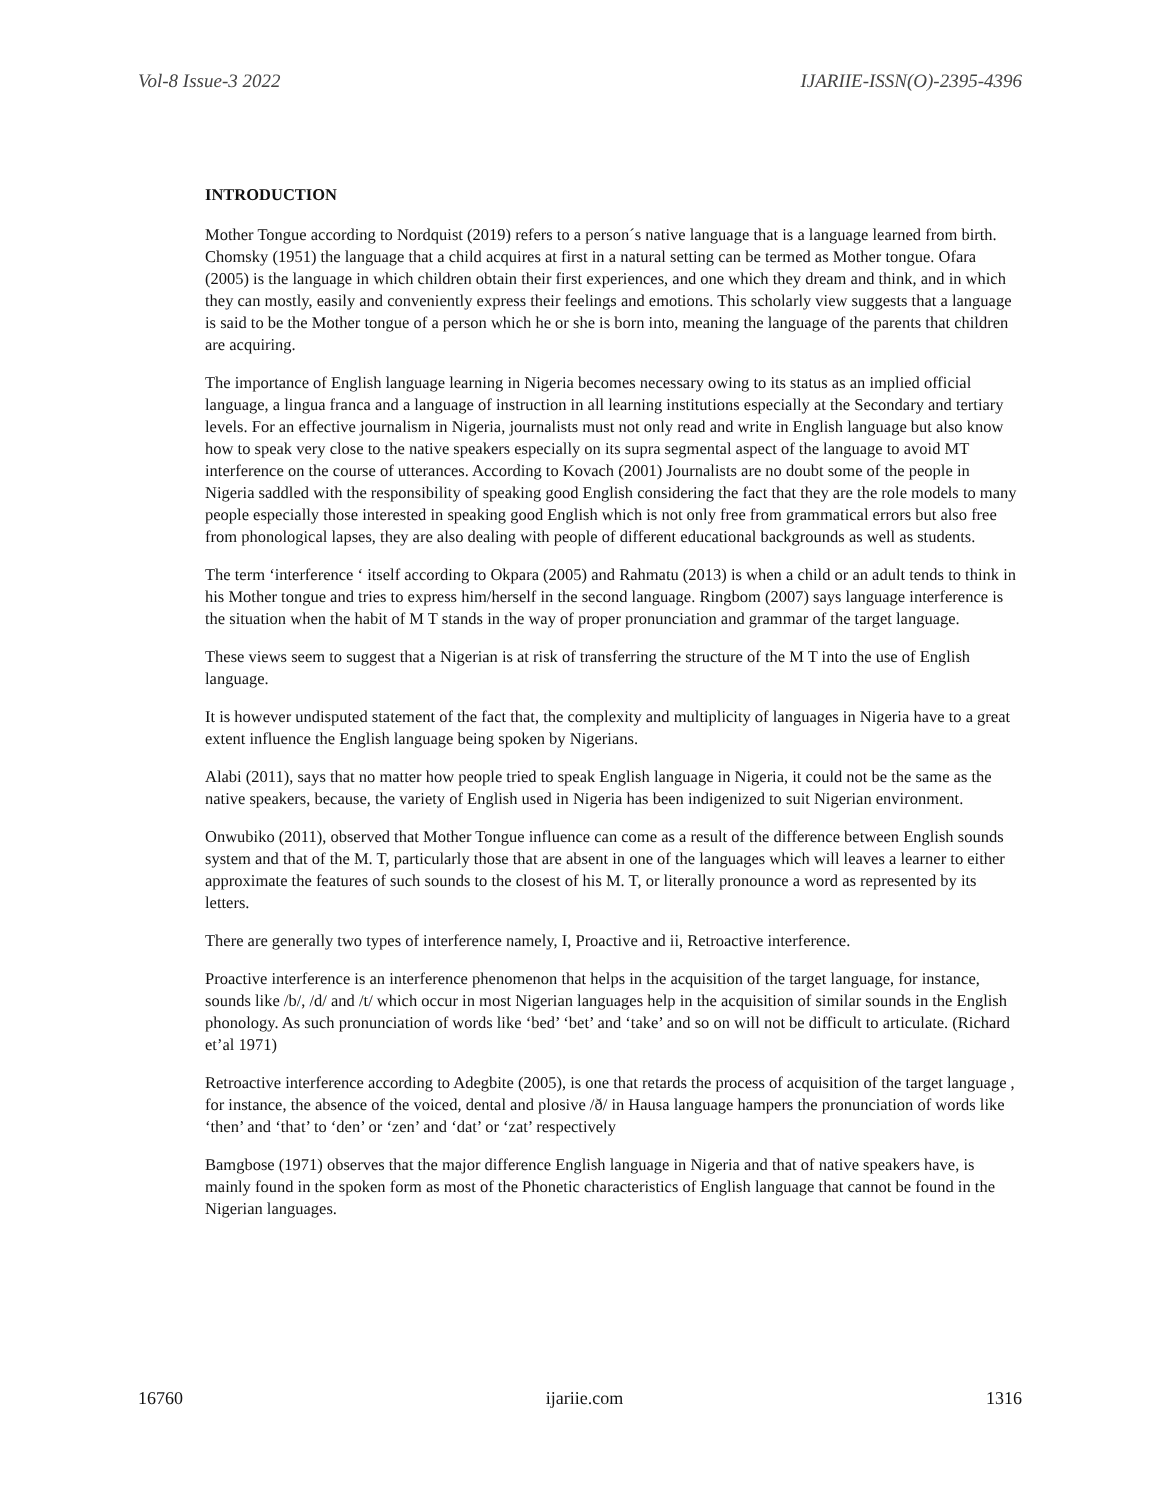Vol-8 Issue-3 2022 IJARIIE-ISSN(O)-2395-4396
INTRODUCTION
Mother Tongue according to Nordquist (2019) refers to a person´s native language that is a language learned from birth. Chomsky (1951) the language that a child acquires at first in a natural setting can be termed as Mother tongue. Ofara (2005) is the language in which children obtain their first experiences, and one which they dream and think, and in which they can mostly, easily and conveniently express their feelings and emotions. This scholarly view suggests that a language is said to be the Mother tongue of a person which he or she is born into, meaning the language of the parents that children are acquiring.
The importance of English language learning in Nigeria becomes necessary owing to its status as an implied official language, a lingua franca and a language of instruction in all learning institutions especially at the Secondary and tertiary levels. For an effective journalism in Nigeria, journalists must not only read and write in English language but also know how to speak very close to the native speakers especially on its supra segmental aspect of the language to avoid MT interference on the course of utterances. According to Kovach (2001) Journalists are no doubt some of the people in Nigeria saddled with the responsibility of speaking good English considering the fact that they are the role models to many people especially those interested in speaking good English which is not only free from grammatical errors but also free from phonological lapses, they are also dealing with people of different educational backgrounds as well as students.
The term ‘interference ‘ itself according to Okpara (2005) and Rahmatu (2013) is when a child or an adult tends to think in his Mother tongue and tries to express him/herself in the second language. Ringbom (2007) says language interference is the situation when the habit of M T stands in the way of proper pronunciation and grammar of the target language.
These views seem to suggest that a Nigerian is at risk of transferring the structure of the M T into the use of English language.
It is however undisputed statement of the fact that, the complexity and multiplicity of languages in Nigeria have to a great extent influence the English language being spoken by Nigerians.
Alabi (2011), says that no matter how people tried to speak English language in Nigeria, it could not be the same as the native speakers, because, the variety of English used in Nigeria has been indigenized to suit Nigerian environment.
Onwubiko (2011), observed that Mother Tongue influence can come as a result of the difference between English sounds system and that of the M. T, particularly those that are absent in one of the languages which will leaves a learner to either approximate the features of such sounds to the closest of his M. T, or literally pronounce a word as represented by its letters.
There are generally two types of interference namely, I, Proactive and ii, Retroactive interference.
Proactive interference is an interference phenomenon that helps in the acquisition of the target language, for instance, sounds like /b/, /d/ and /t/ which occur in most Nigerian languages help in the acquisition of similar sounds in the English phonology. As such pronunciation of words like ‘bed’ ‘bet’ and ‘take’ and so on will not be difficult to articulate. (Richard et’al 1971)
Retroactive interference according to Adegbite (2005), is one that retards the process of acquisition of the target language , for instance, the absence of the voiced, dental and plosive /ð/ in Hausa language hampers the pronunciation of words like ‘then’ and ‘that’ to ‘den’ or ‘zen’ and ‘dat’ or ‘zat’ respectively
Bamgbose (1971) observes that the major difference English language in Nigeria and that of native speakers have, is mainly found in the spoken form as most of the Phonetic characteristics of English language that cannot be found in the Nigerian languages.
16760 ijariie.com 1316